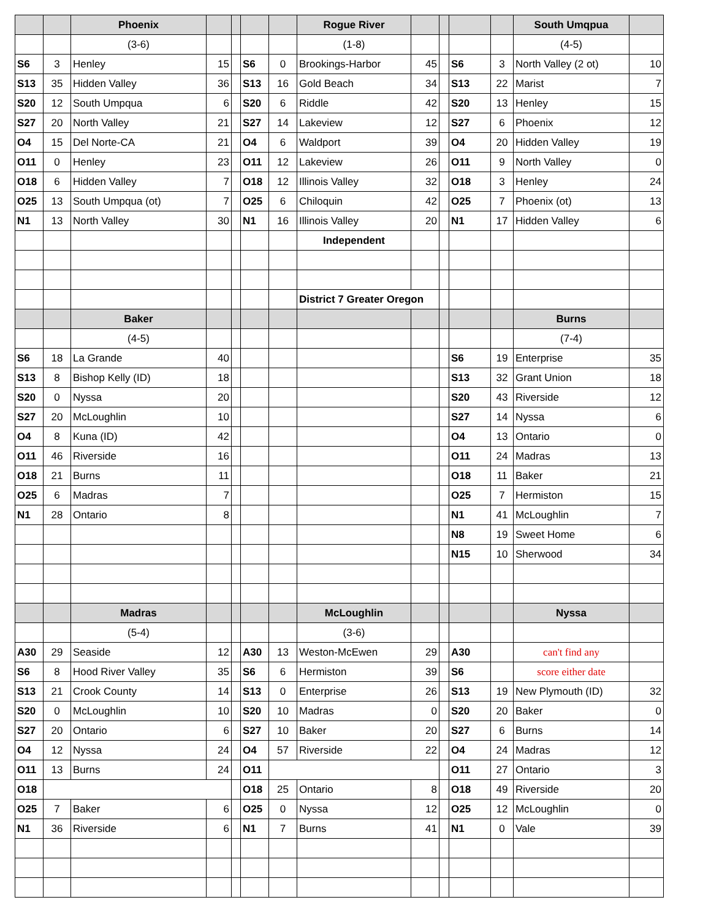| | | Phoenix | | | | | Rogue River | | | | | South Umqpua | |
| | | (3-6) | | | | | (1-8) | | | | | (4-5) | |
| S6 | 3 | Henley | 15 | | S6 | 0 | Brookings-Harbor | 45 | | S6 | 3 | North Valley (2 ot) | 10 |
| S13 | 35 | Hidden Valley | 36 | | S13 | 16 | Gold Beach | 34 | | S13 | 22 | Marist | 7 |
| S20 | 12 | South Umpqua | 6 | | S20 | 6 | Riddle | 42 | | S20 | 13 | Henley | 15 |
| S27 | 20 | North Valley | 21 | | S27 | 14 | Lakeview | 12 | | S27 | 6 | Phoenix | 12 |
| O4 | 15 | Del Norte-CA | 21 | | O4 | 6 | Waldport | 39 | | O4 | 20 | Hidden Valley | 19 |
| O11 | 0 | Henley | 23 | | O11 | 12 | Lakeview | 26 | | O11 | 9 | North Valley | 0 |
| O18 | 6 | Hidden Valley | 7 | | O18 | 12 | Illinois Valley | 32 | | O18 | 3 | Henley | 24 |
| O25 | 13 | South Umpqua (ot) | 7 | | O25 | 6 | Chiloquin | 42 | | O25 | 7 | Phoenix (ot) | 13 |
| N1 | 13 | North Valley | 30 | | N1 | 16 | Illinois Valley | 20 | | N1 | 17 | Hidden Valley | 6 |
| | | | | | | | Independent | | | | | | |
| | | | | | | | District 7 Greater Oregon | | | | | | |
| | | Baker | | | | | | | | | | Burns | |
| | | (4-5) | | | | | | | | | | (7-4) | |
| S6 | 18 | La Grande | 40 | | | | | | | S6 | 19 | Enterprise | 35 |
| S13 | 8 | Bishop Kelly (ID) | 18 | | | | | | | S13 | 32 | Grant Union | 18 |
| S20 | 0 | Nyssa | 20 | | | | | | | S20 | 43 | Riverside | 12 |
| S27 | 20 | McLoughlin | 10 | | | | | | | S27 | 14 | Nyssa | 6 |
| O4 | 8 | Kuna (ID) | 42 | | | | | | | O4 | 13 | Ontario | 0 |
| O11 | 46 | Riverside | 16 | | | | | | | O11 | 24 | Madras | 13 |
| O18 | 21 | Burns | 11 | | | | | | | O18 | 11 | Baker | 21 |
| O25 | 6 | Madras | 7 | | | | | | | O25 | 7 | Hermiston | 15 |
| N1 | 28 | Ontario | 8 | | | | | | | N1 | 41 | McLoughlin | 7 |
| | | | | | | | | | | N8 | 19 | Sweet Home | 6 |
| | | | | | | | | | | N15 | 10 | Sherwood | 34 |
| | | Madras | | | | | McLoughlin | | | | | Nyssa | |
| | | (5-4) | | | | | (3-6) | | | | | | |
| A30 | 29 | Seaside | 12 | | A30 | 13 | Weston-McEwen | 29 | | A30 | | can't find any | |
| S6 | 8 | Hood River Valley | 35 | | S6 | 6 | Hermiston | 39 | | S6 | | score either date | |
| S13 | 21 | Crook County | 14 | | S13 | 0 | Enterprise | 26 | | S13 | 19 | New Plymouth (ID) | 32 |
| S20 | 0 | McLoughlin | 10 | | S20 | 10 | Madras | 0 | | S20 | 20 | Baker | 0 |
| S27 | 20 | Ontario | 6 | | S27 | 10 | Baker | 20 | | S27 | 6 | Burns | 14 |
| O4 | 12 | Nyssa | 24 | | O4 | 57 | Riverside | 22 | | O4 | 24 | Madras | 12 |
| O11 | 13 | Burns | 24 | | O11 | | | | | O11 | 27 | Ontario | 3 |
| O18 | | | | | O18 | 25 | Ontario | 8 | | O18 | 49 | Riverside | 20 |
| O25 | 7 | Baker | 6 | | O25 | 0 | Nyssa | 12 | | O25 | 12 | McLoughlin | 0 |
| N1 | 36 | Riverside | 6 | | N1 | 7 | Burns | 41 | | N1 | 0 | Vale | 39 |